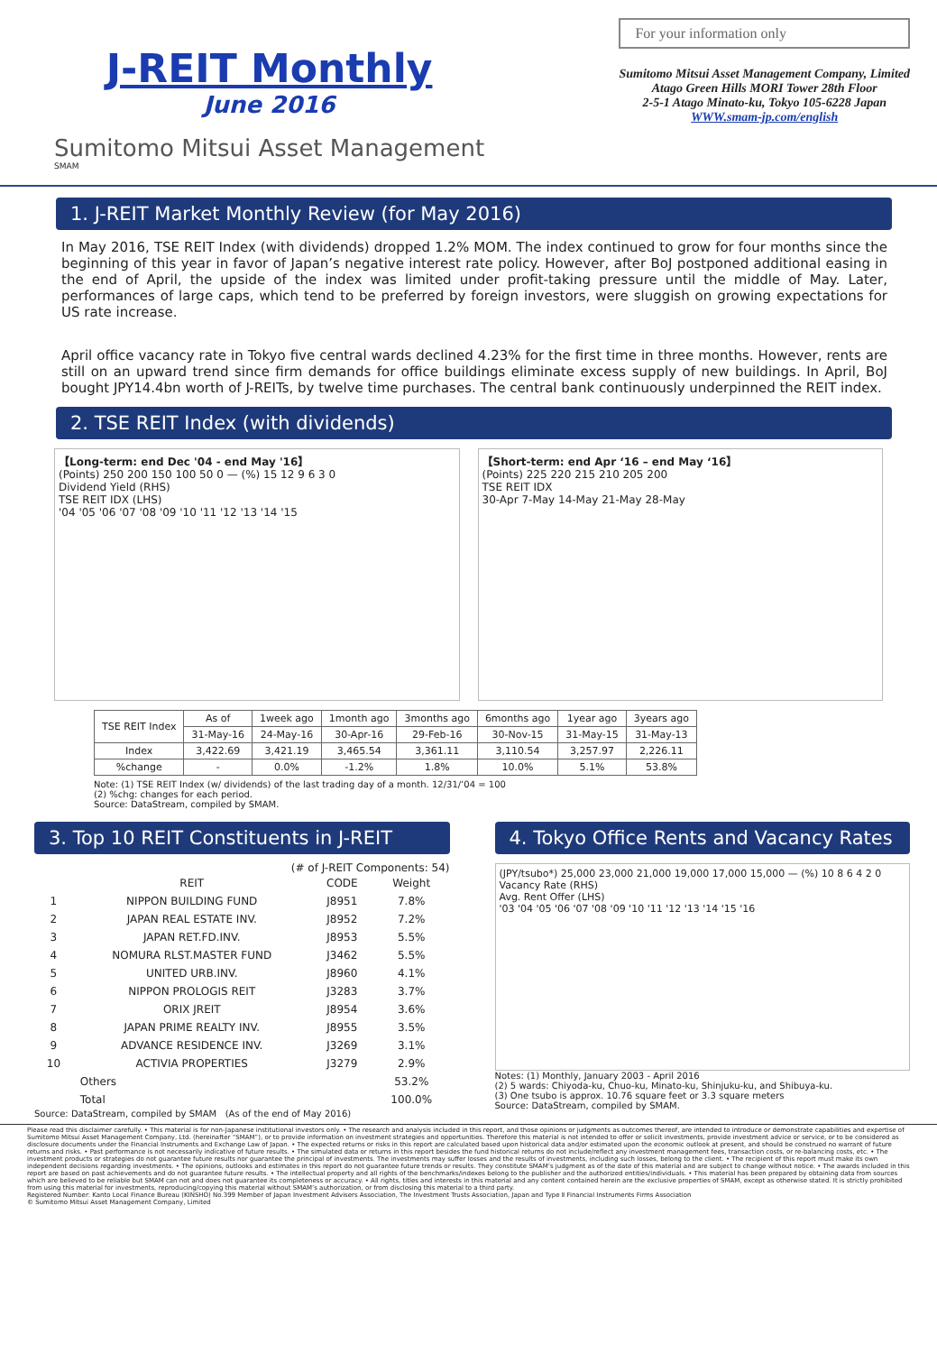J-REIT Monthly
June 2016
Sumitomo Mitsui Asset Management
SMAM
For your information only
Sumitomo Mitsui Asset Management Company, Limited
Atago Green Hills MORI Tower 28th Floor
2-5-1 Atago Minato-ku, Tokyo 105-6228 Japan
WWW.smam-jp.com/english
1. J-REIT Market Monthly Review (for May 2016)
In May 2016, TSE REIT Index (with dividends) dropped 1.2% MOM. The index continued to grow for four months since the beginning of this year in favor of Japan’s negative interest rate policy. However, after BoJ postponed additional easing in the end of April, the upside of the index was limited under profit-taking pressure until the middle of May. Later, performances of large caps, which tend to be preferred by foreign investors, were sluggish on growing expectations for US rate increase.
April office vacancy rate in Tokyo five central wards declined 4.23% for the first time in three months. However, rents are still on an upward trend since firm demands for office buildings eliminate excess supply of new buildings. In April, BoJ bought JPY14.4bn worth of J-REITs, by twelve time purchases. The central bank continuously underpinned the REIT index.
2. TSE REIT Index (with dividends)
【Long-term: end Dec '04 - end May '16】
(Points) 250 200 150 100 50 0 — (%) 15 12 9 6 3 0
Dividend Yield (RHS)
TSE REIT IDX (LHS)
'04 '05 '06 '07 '08 '09 '10 '11 '12 '13 '14 '15
【Short-term: end Apr ‘16 – end May ‘16】
(Points) 225 220 215 210 205 200
TSE REIT IDX
30-Apr 7-May 14-May 21-May 28-May
| TSE REIT Index | As of | 1week ago | 1month ago | 3months ago | 6months ago | 1year ago | 3years ago |
| --- | --- | --- | --- | --- | --- | --- | --- |
| | 31-May-16 | 24-May-16 | 30-Apr-16 | 29-Feb-16 | 30-Nov-15 | 31-May-15 | 31-May-13 |
| Index | 3,422.69 | 3,421.19 | 3,465.54 | 3,361.11 | 3,110.54 | 3,257.97 | 2,226.11 |
| %change | - | 0.0% | -1.2% | 1.8% | 10.0% | 5.1% | 53.8% |
Note: (1) TSE REIT Index (w/ dividends) of the last trading day of a month. 12/31/’04 = 100
(2) %chg: changes for each period.
Source: DataStream, compiled by SMAM.
3. Top 10 REIT Constituents in J-REIT
(# of J-REIT Components: 54)
| | REIT | CODE | Weight |
| --- | --- | --- | --- |
| 1 | NIPPON BUILDING FUND | J8951 | 7.8% |
| 2 | JAPAN REAL ESTATE INV. | J8952 | 7.2% |
| 3 | JAPAN RET.FD.INV. | J8953 | 5.5% |
| 4 | NOMURA RLST.MASTER FUND | J3462 | 5.5% |
| 5 | UNITED URB.INV. | J8960 | 4.1% |
| 6 | NIPPON PROLOGIS REIT | J3283 | 3.7% |
| 7 | ORIX JREIT | J8954 | 3.6% |
| 8 | JAPAN PRIME REALTY INV. | J8955 | 3.5% |
| 9 | ADVANCE RESIDENCE INV. | J3269 | 3.1% |
| 10 | ACTIVIA PROPERTIES | J3279 | 2.9% |
| | Others | | 53.2% |
| | Total | | 100.0% |
Source: DataStream, compiled by SMAM (As of the end of May 2016)
4. Tokyo Office Rents and Vacancy Rates
(JPY/tsubo*) 25,000 23,000 21,000 19,000 17,000 15,000 — (%) 10 8 6 4 2 0
Vacancy Rate (RHS)
Avg. Rent Offer (LHS)
'03 '04 '05 '06 '07 '08 '09 '10 '11 '12 '13 '14 '15 '16
Notes: (1) Monthly, January 2003 - April 2016
(2) 5 wards: Chiyoda-ku, Chuo-ku, Minato-ku, Shinjuku-ku, and Shibuya-ku.
(3) One tsubo is approx. 10.76 square feet or 3.3 square meters
Source: DataStream, compiled by SMAM.
Please read this disclaimer carefully. • This material is for non-Japanese institutional investors only. • The research and analysis included in this report, and those opinions or judgments as outcomes thereof, are intended to introduce or demonstrate capabilities and expertise of Sumitomo Mitsui Asset Management Company, Ltd. (hereinafter “SMAM”), or to provide information on investment strategies and opportunities. Therefore this material is not intended to offer or solicit investments, provide investment advice or service, or to be considered as disclosure documents under the Financial Instruments and Exchange Law of Japan. • The expected returns or risks in this report are calculated based upon historical data and/or estimated upon the economic outlook at present, and should be construed no warrant of future returns and risks. • Past performance is not necessarily indicative of future results. • The simulated data or returns in this report besides the fund historical returns do not include/reflect any investment management fees, transaction costs, or re-balancing costs, etc. • The investment products or strategies do not guarantee future results nor guarantee the principal of investments. The investments may suffer losses and the results of investments, including such losses, belong to the client. • The recipient of this report must make its own independent decisions regarding investments. • The opinions, outlooks and estimates in this report do not guarantee future trends or results. They constitute SMAM’s judgment as of the date of this material and are subject to change without notice. • The awards included in this report are based on past achievements and do not guarantee future results. • The intellectual property and all rights of the benchmarks/indexes belong to the publisher and the authorized entities/individuals. • This material has been prepared by obtaining data from sources which are believed to be reliable but SMAM can not and does not guarantee its completeness or accuracy. • All rights, titles and interests in this material and any content contained herein are the exclusive properties of SMAM, except as otherwise stated. It is strictly prohibited from using this material for investments, reproducing/copying this material without SMAM’s authorization, or from disclosing this material to a third party.
Registered Number: Kanto Local Finance Bureau (KINSHO) No.399 Member of Japan Investment Advisers Association, The Investment Trusts Association, Japan and Type Ⅱ Financial Instruments Firms Association
© Sumitomo Mitsui Asset Management Company, Limited